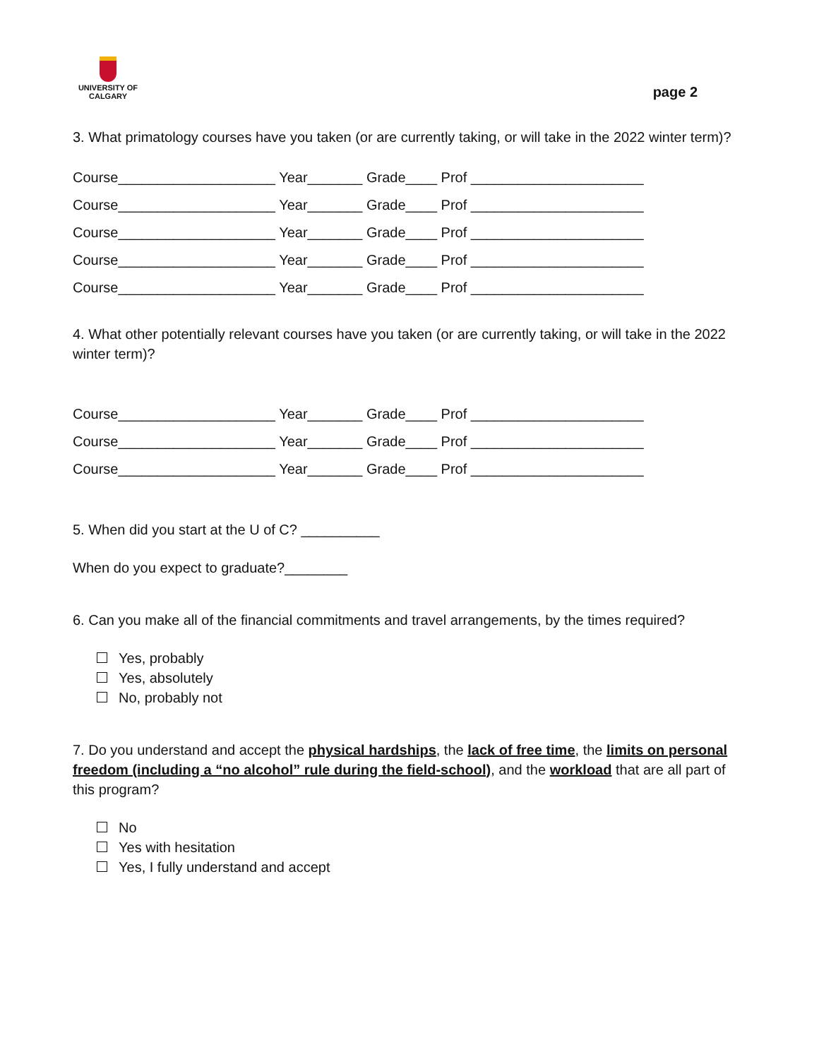UNIVERSITY OF
CALGARY
page 2
3. What primatology courses have you taken (or are currently taking, or will take in the 2022 winter term)?
Course____________________ Year_______ Grade____ Prof ______________________
Course____________________ Year_______ Grade____ Prof ______________________
Course____________________ Year_______ Grade____ Prof ______________________
Course____________________ Year_______ Grade____ Prof ______________________
Course____________________ Year_______ Grade____ Prof ______________________
4. What other potentially relevant courses have you taken (or are currently taking, or will take in the 2022 winter term)?
Course____________________ Year_______ Grade____ Prof ______________________
Course____________________ Year_______ Grade____ Prof ______________________
Course____________________ Year_______ Grade____ Prof ______________________
5. When did you start at the U of C? __________
When do you expect to graduate?________
6. Can you make all of the financial commitments and travel arrangements, by the times required?
Yes, probably
Yes, absolutely
No, probably not
7. Do you understand and accept the physical hardships, the lack of free time, the limits on personal freedom (including a “no alcohol” rule during the field-school), and the workload that are all part of this program?
No
Yes with hesitation
Yes, I fully understand and accept